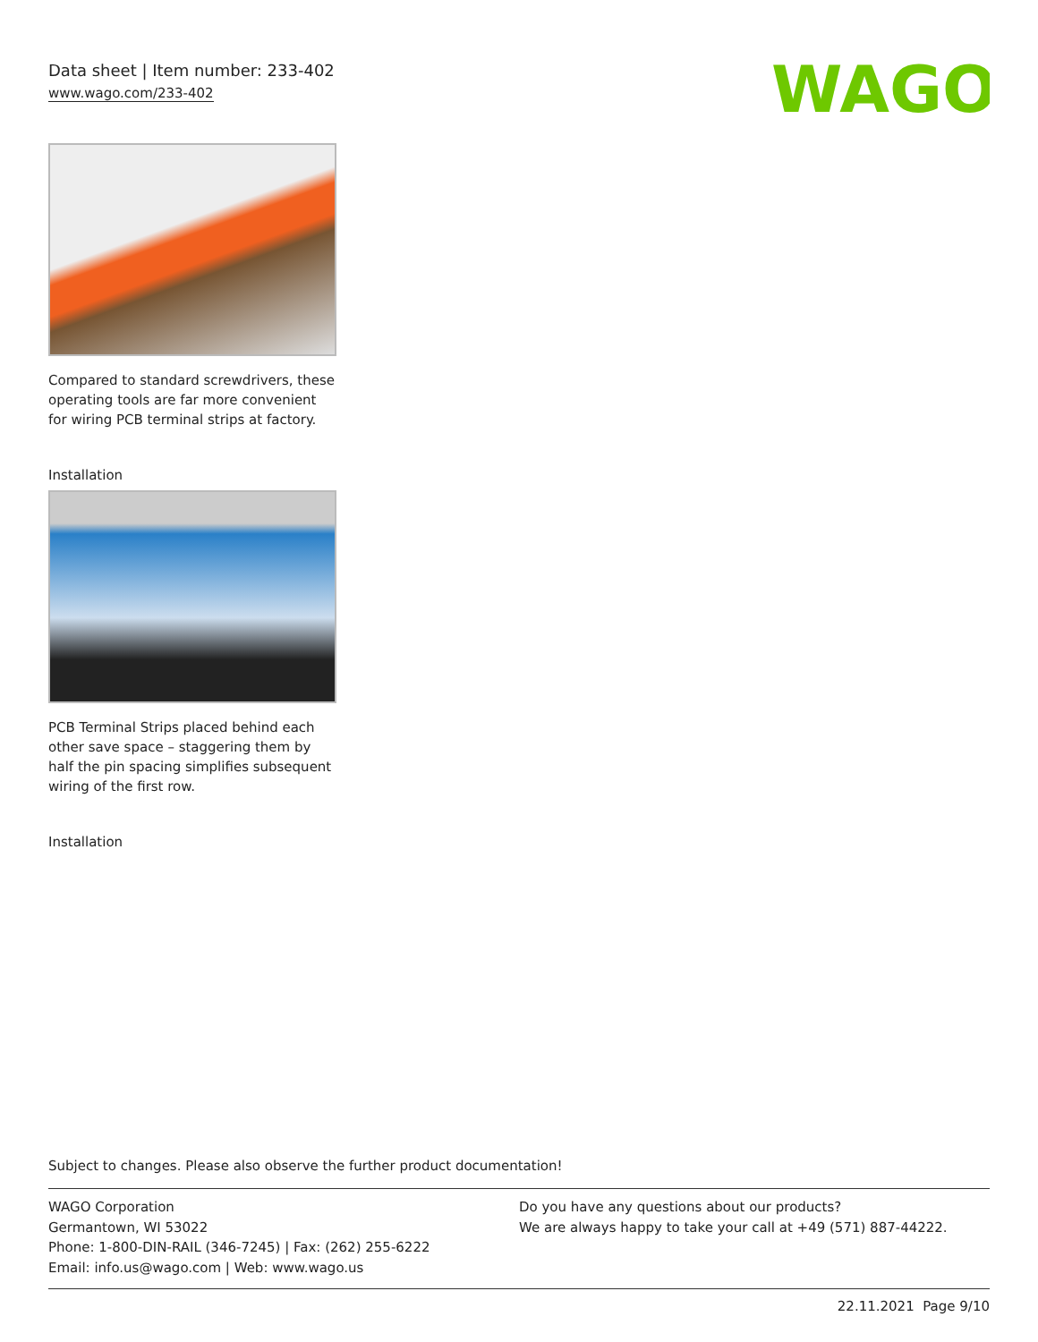Data sheet | Item number: 233-402
www.wago.com/233-402
WAGO
Compared to standard screwdrivers, these operating tools are far more convenient for wiring PCB terminal strips at factory.
Installation
PCB Terminal Strips placed behind each other save space – staggering them by half the pin spacing simplifies subsequent wiring of the first row.
Installation
Subject to changes. Please also observe the further product documentation!
WAGO Corporation
Germantown, WI 53022
Phone: 1-800-DIN-RAIL (346-7245) | Fax: (262) 255-6222
Email: info.us@wago.com | Web: www.wago.us
Do you have any questions about our products?
We are always happy to take your call at +49 (571) 887-44222.
22.11.2021 Page 9/10